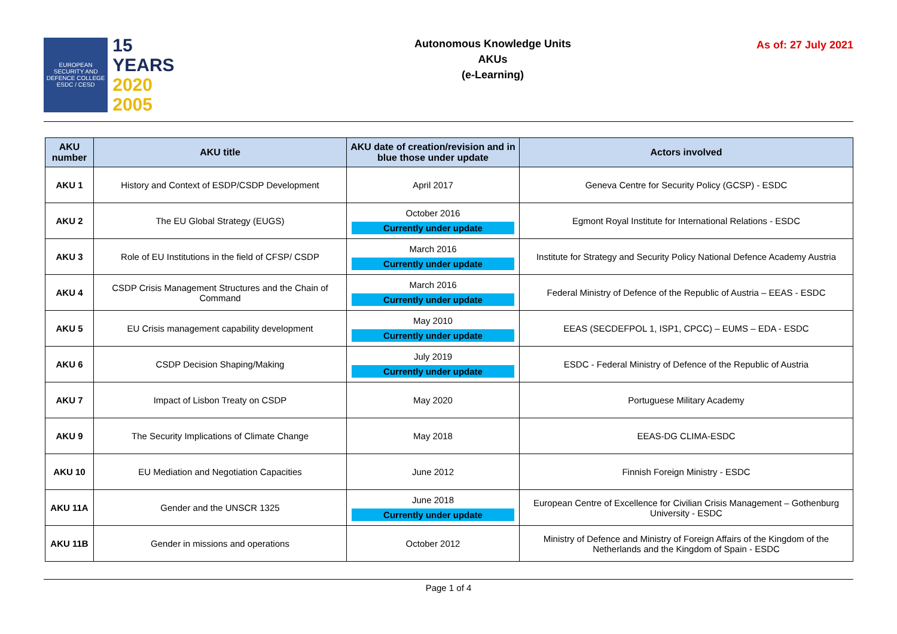EUROPEAN SECURITY AND DEFENCE COLLEGE
ESDC / CESD
15 YEARS
2020
2005
Autonomous Knowledge Units
AKUs
(e-Learning)
As of: 27 July 2021
| AKU number | AKU title | AKU date of creation/revision and in blue those under update | Actors involved |
| --- | --- | --- | --- |
| AKU 1 | History and Context of ESDP/CSDP Development | April 2017 | Geneva Centre for Security Policy (GCSP) - ESDC |
| AKU 2 | The EU Global Strategy (EUGS) | October 2016 Currently under update | Egmont Royal Institute for International Relations - ESDC |
| AKU 3 | Role of EU Institutions in the field of CFSP/ CSDP | March 2016 Currently under update | Institute for Strategy and Security Policy National Defence Academy Austria |
| AKU 4 | CSDP Crisis Management Structures and the Chain of Command | March 2016 Currently under update | Federal Ministry of Defence of the Republic of Austria – EEAS - ESDC |
| AKU 5 | EU Crisis management capability development | May 2010 Currently under update | EEAS (SECDEFPOL 1, ISP1, CPCC) – EUMS – EDA - ESDC |
| AKU 6 | CSDP Decision Shaping/Making | July 2019 Currently under update | ESDC - Federal Ministry of Defence of the Republic of Austria |
| AKU 7 | Impact of Lisbon Treaty on CSDP | May 2020 | Portuguese Military Academy |
| AKU 9 | The Security Implications of Climate Change | May 2018 | EEAS-DG CLIMA-ESDC |
| AKU 10 | EU Mediation and Negotiation Capacities | June 2012 | Finnish Foreign Ministry - ESDC |
| AKU 11A | Gender and the UNSCR 1325 | June 2018 Currently under update | European Centre of Excellence for Civilian Crisis Management – Gothenburg University - ESDC |
| AKU 11B | Gender in missions and operations | October 2012 | Ministry of Defence and Ministry of Foreign Affairs of the Kingdom of the Netherlands and the Kingdom of Spain - ESDC |
Page 1 of 4